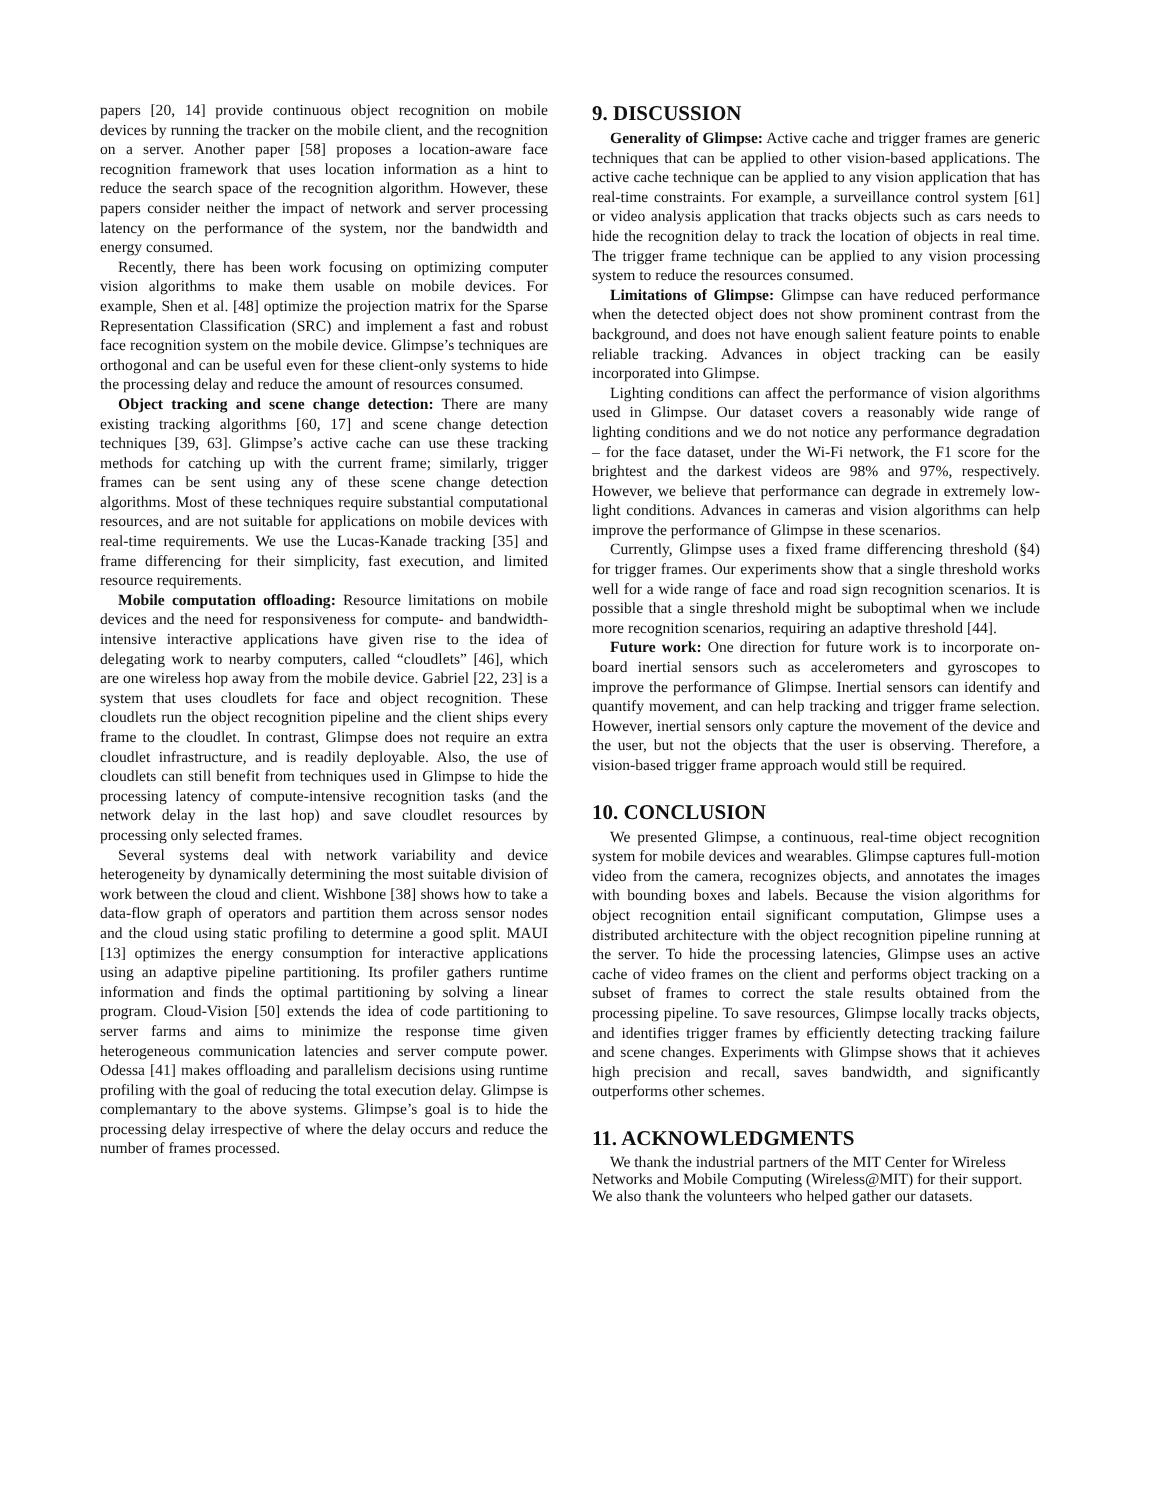papers [20, 14] provide continuous object recognition on mobile devices by running the tracker on the mobile client, and the recognition on a server. Another paper [58] proposes a location-aware face recognition framework that uses location information as a hint to reduce the search space of the recognition algorithm. However, these papers consider neither the impact of network and server processing latency on the performance of the system, nor the bandwidth and energy consumed.
Recently, there has been work focusing on optimizing computer vision algorithms to make them usable on mobile devices. For example, Shen et al. [48] optimize the projection matrix for the Sparse Representation Classification (SRC) and implement a fast and robust face recognition system on the mobile device. Glimpse’s techniques are orthogonal and can be useful even for these client-only systems to hide the processing delay and reduce the amount of resources consumed.
Object tracking and scene change detection: There are many existing tracking algorithms [60, 17] and scene change detection techniques [39, 63]. Glimpse’s active cache can use these tracking methods for catching up with the current frame; similarly, trigger frames can be sent using any of these scene change detection algorithms. Most of these techniques require substantial computational resources, and are not suitable for applications on mobile devices with real-time requirements. We use the Lucas-Kanade tracking [35] and frame differencing for their simplicity, fast execution, and limited resource requirements.
Mobile computation offloading: Resource limitations on mobile devices and the need for responsiveness for compute- and bandwidth-intensive interactive applications have given rise to the idea of delegating work to nearby computers, called “cloudlets” [46], which are one wireless hop away from the mobile device. Gabriel [22, 23] is a system that uses cloudlets for face and object recognition. These cloudlets run the object recognition pipeline and the client ships every frame to the cloudlet. In contrast, Glimpse does not require an extra cloudlet infrastructure, and is readily deployable. Also, the use of cloudlets can still benefit from techniques used in Glimpse to hide the processing latency of compute-intensive recognition tasks (and the network delay in the last hop) and save cloudlet resources by processing only selected frames.
Several systems deal with network variability and device heterogeneity by dynamically determining the most suitable division of work between the cloud and client. Wishbone [38] shows how to take a data-flow graph of operators and partition them across sensor nodes and the cloud using static profiling to determine a good split. MAUI [13] optimizes the energy consumption for interactive applications using an adaptive pipeline partitioning. Its profiler gathers runtime information and finds the optimal partitioning by solving a linear program. Cloud-Vision [50] extends the idea of code partitioning to server farms and aims to minimize the response time given heterogeneous communication latencies and server compute power. Odessa [41] makes offloading and parallelism decisions using runtime profiling with the goal of reducing the total execution delay. Glimpse is complemantary to the above systems. Glimpse’s goal is to hide the processing delay irrespective of where the delay occurs and reduce the number of frames processed.
9. DISCUSSION
Generality of Glimpse: Active cache and trigger frames are generic techniques that can be applied to other vision-based applications. The active cache technique can be applied to any vision application that has real-time constraints. For example, a surveillance control system [61] or video analysis application that tracks objects such as cars needs to hide the recognition delay to track the location of objects in real time. The trigger frame technique can be applied to any vision processing system to reduce the resources consumed.
Limitations of Glimpse: Glimpse can have reduced performance when the detected object does not show prominent contrast from the background, and does not have enough salient feature points to enable reliable tracking. Advances in object tracking can be easily incorporated into Glimpse.
Lighting conditions can affect the performance of vision algorithms used in Glimpse. Our dataset covers a reasonably wide range of lighting conditions and we do not notice any performance degradation – for the face dataset, under the Wi-Fi network, the F1 score for the brightest and the darkest videos are 98% and 97%, respectively. However, we believe that performance can degrade in extremely low-light conditions. Advances in cameras and vision algorithms can help improve the performance of Glimpse in these scenarios.
Currently, Glimpse uses a fixed frame differencing threshold (§4) for trigger frames. Our experiments show that a single threshold works well for a wide range of face and road sign recognition scenarios. It is possible that a single threshold might be suboptimal when we include more recognition scenarios, requiring an adaptive threshold [44].
Future work: One direction for future work is to incorporate on-board inertial sensors such as accelerometers and gyroscopes to improve the performance of Glimpse. Inertial sensors can identify and quantify movement, and can help tracking and trigger frame selection. However, inertial sensors only capture the movement of the device and the user, but not the objects that the user is observing. Therefore, a vision-based trigger frame approach would still be required.
10. CONCLUSION
We presented Glimpse, a continuous, real-time object recognition system for mobile devices and wearables. Glimpse captures full-motion video from the camera, recognizes objects, and annotates the images with bounding boxes and labels. Because the vision algorithms for object recognition entail significant computation, Glimpse uses a distributed architecture with the object recognition pipeline running at the server. To hide the processing latencies, Glimpse uses an active cache of video frames on the client and performs object tracking on a subset of frames to correct the stale results obtained from the processing pipeline. To save resources, Glimpse locally tracks objects, and identifies trigger frames by efficiently detecting tracking failure and scene changes. Experiments with Glimpse shows that it achieves high precision and recall, saves bandwidth, and significantly outperforms other schemes.
11. ACKNOWLEDGMENTS
We thank the industrial partners of the MIT Center for Wireless Networks and Mobile Computing (Wireless@MIT) for their support. We also thank the volunteers who helped gather our datasets.